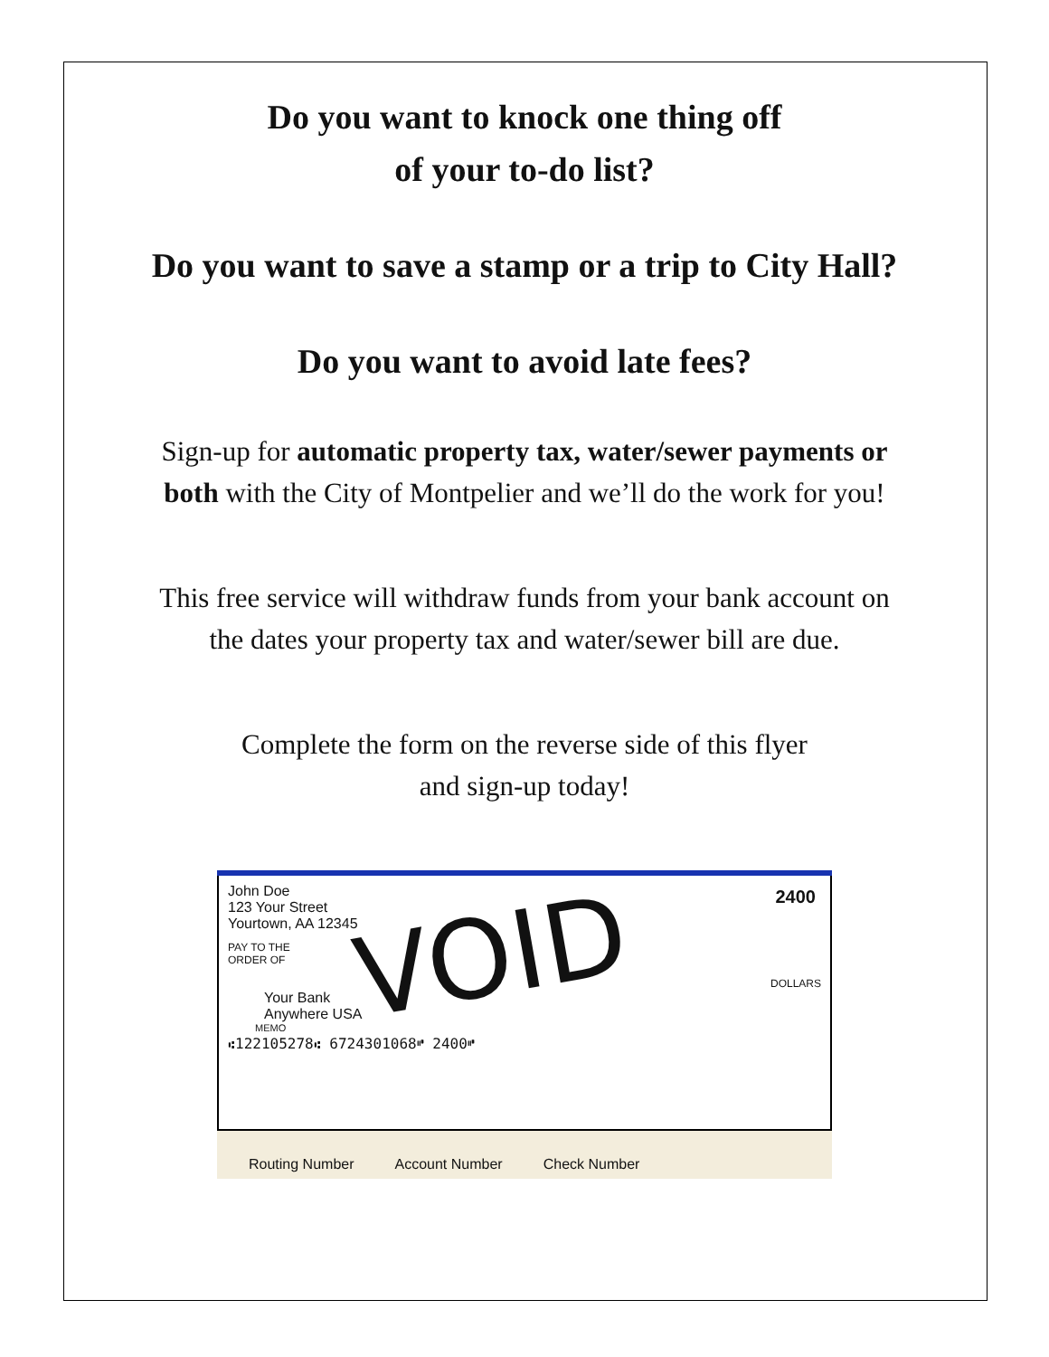Do you want to knock one thing off
of your to-do list?
Do you want to save a stamp or a trip to City Hall?
Do you want to avoid late fees?
Sign-up for automatic property tax, water/sewer payments or
both with the City of Montpelier and we’ll do the work for you!
This free service will withdraw funds from your bank account on
the dates your property tax and water/sewer bill are due.
Complete the form on the reverse side of this flyer
and sign-up today!
John Doe
123 Your Street
Yourtown, AA 12345
2400
PAY TO THE
ORDER OF
DOLLARS
Your Bank
Anywhere USA
MEMO
⑆122105278⑆ 6724301068⑈ 2400⑈
VOID
Routing Number Account Number Check Number